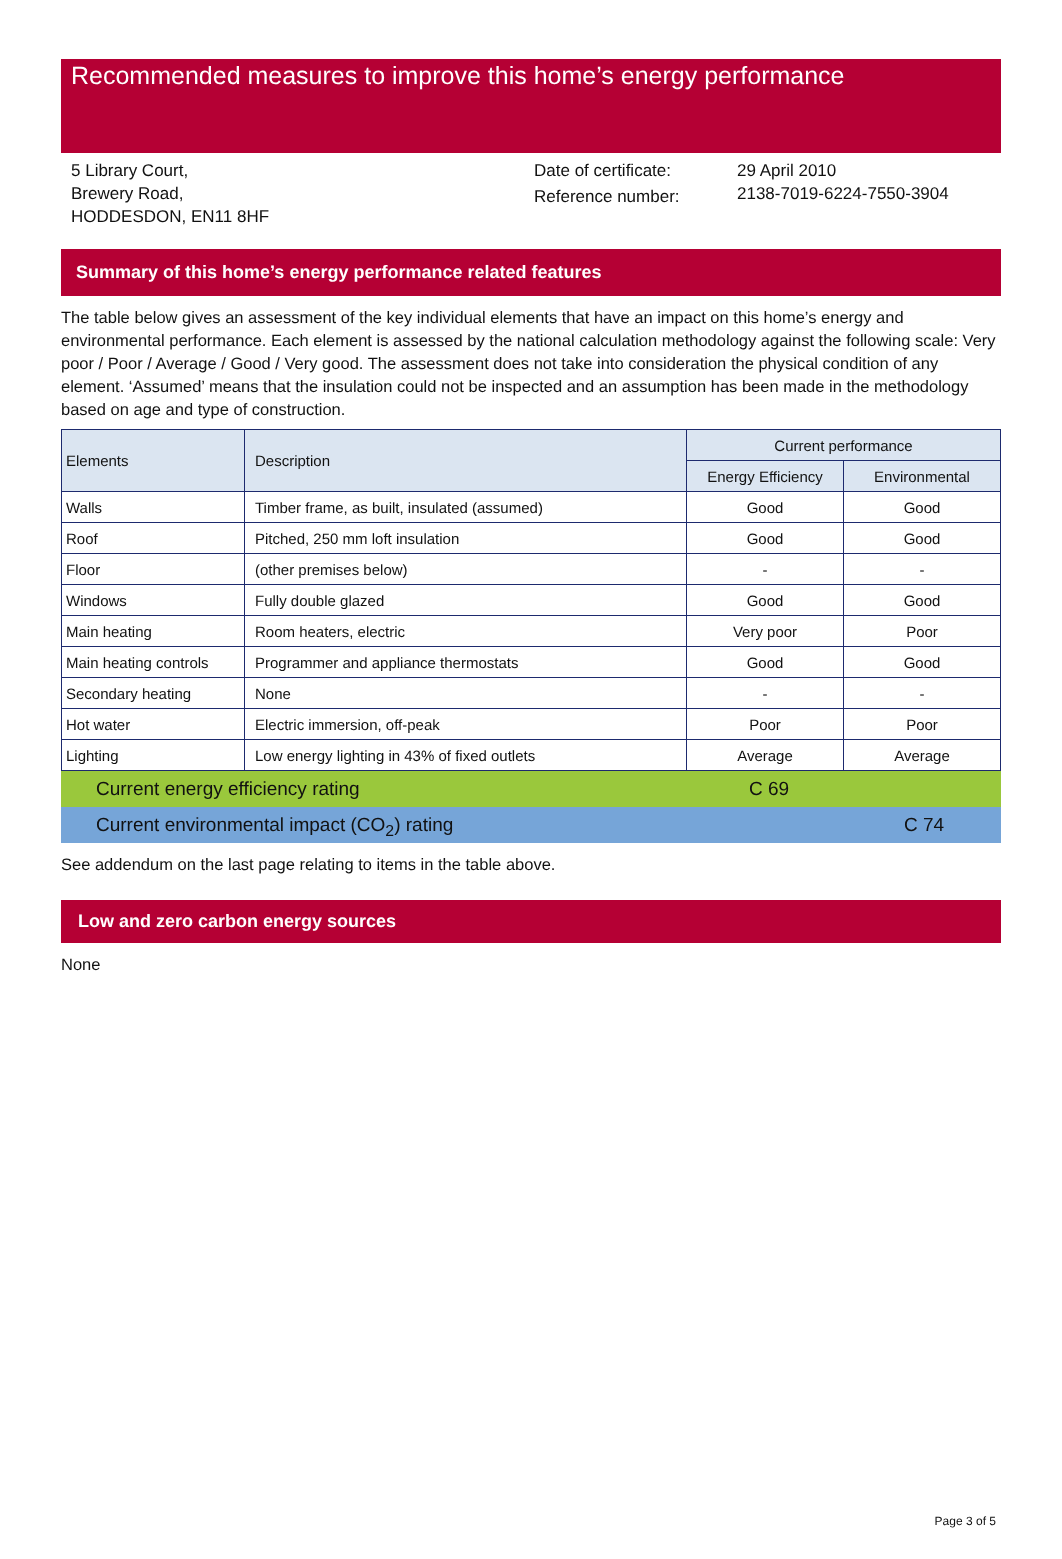Recommended measures to improve this home’s energy performance
5 Library Court,
Brewery Road,
HODDESDON, EN11 8HF
Date of certificate:
Reference number:
29 April 2010
2138-7019-6224-7550-3904
Summary of this home’s energy performance related features
The table below gives an assessment of the key individual elements that have an impact on this home’s energy and environmental performance. Each element is assessed by the national calculation methodology against the following scale: Very poor / Poor / Average / Good / Very good. The assessment does not take into consideration the physical condition of any element. ‘Assumed’ means that the insulation could not be inspected and an assumption has been made in the methodology based on age and type of construction.
| Elements | Description | Current performance | |
| --- | --- | --- | --- |
| | | Energy Efficiency | Environmental |
| Walls | Timber frame, as built, insulated (assumed) | Good | Good |
| Roof | Pitched, 250 mm loft insulation | Good | Good |
| Floor | (other premises below) | - | - |
| Windows | Fully double glazed | Good | Good |
| Main heating | Room heaters, electric | Very poor | Poor |
| Main heating controls | Programmer and appliance thermostats | Good | Good |
| Secondary heating | None | - | - |
| Hot water | Electric immersion, off-peak | Poor | Poor |
| Lighting | Low energy lighting in 43% of fixed outlets | Average | Average |
Current energy efficiency rating C 69
Current environmental impact (CO<sub>2</sub>) rating C 74
See addendum on the last page relating to items in the table above.
Low and zero carbon energy sources
None
Page 3 of 5